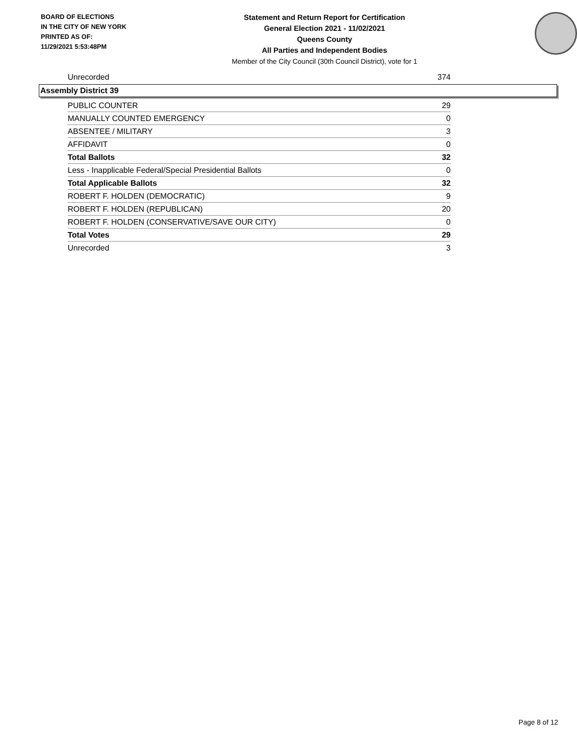BOARD OF ELECTIONS
IN THE CITY OF NEW YORK
PRINTED AS OF:
11/29/2021 5:53:48PM
Statement and Return Report for Certification
General Election 2021 - 11/02/2021
Queens County
All Parties and Independent Bodies
Member of the City Council (30th Council District), vote for 1
| Unrecorded | 374 |
Assembly District 39
| PUBLIC COUNTER | 29 |
| MANUALLY COUNTED EMERGENCY | 0 |
| ABSENTEE / MILITARY | 3 |
| AFFIDAVIT | 0 |
| Total Ballots | 32 |
| Less - Inapplicable Federal/Special Presidential Ballots | 0 |
| Total Applicable Ballots | 32 |
| ROBERT F. HOLDEN (DEMOCRATIC) | 9 |
| ROBERT F. HOLDEN (REPUBLICAN) | 20 |
| ROBERT F. HOLDEN (CONSERVATIVE/SAVE OUR CITY) | 0 |
| Total Votes | 29 |
| Unrecorded | 3 |
Page 8 of 12